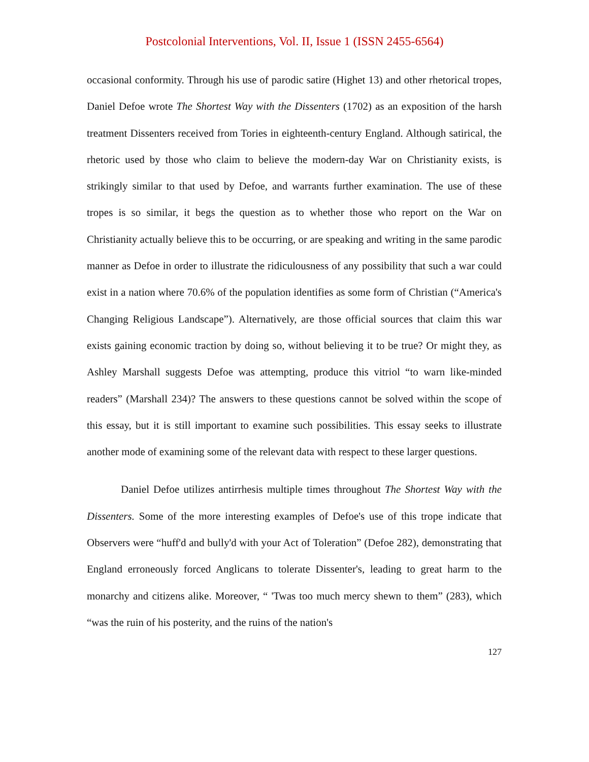Postcolonial Interventions, Vol. II, Issue 1 (ISSN 2455-6564)
occasional conformity. Through his use of parodic satire (Highet 13) and other rhetorical tropes, Daniel Defoe wrote The Shortest Way with the Dissenters (1702) as an exposition of the harsh treatment Dissenters received from Tories in eighteenth-century England. Although satirical, the rhetoric used by those who claim to believe the modern-day War on Christianity exists, is strikingly similar to that used by Defoe, and warrants further examination. The use of these tropes is so similar, it begs the question as to whether those who report on the War on Christianity actually believe this to be occurring, or are speaking and writing in the same parodic manner as Defoe in order to illustrate the ridiculousness of any possibility that such a war could exist in a nation where 70.6% of the population identifies as some form of Christian (“America's Changing Religious Landscape”). Alternatively, are those official sources that claim this war exists gaining economic traction by doing so, without believing it to be true? Or might they, as Ashley Marshall suggests Defoe was attempting, produce this vitriol “to warn like-minded readers” (Marshall 234)? The answers to these questions cannot be solved within the scope of this essay, but it is still important to examine such possibilities. This essay seeks to illustrate another mode of examining some of the relevant data with respect to these larger questions.
Daniel Defoe utilizes antirrhesis multiple times throughout The Shortest Way with the Dissenters. Some of the more interesting examples of Defoe's use of this trope indicate that Observers were “huff'd and bully'd with your Act of Toleration” (Defoe 282), demonstrating that England erroneously forced Anglicans to tolerate Dissenter's, leading to great harm to the monarchy and citizens alike. Moreover, “ 'Twas too much mercy shewn to them” (283), which “was the ruin of his posterity, and the ruins of the nation's
127